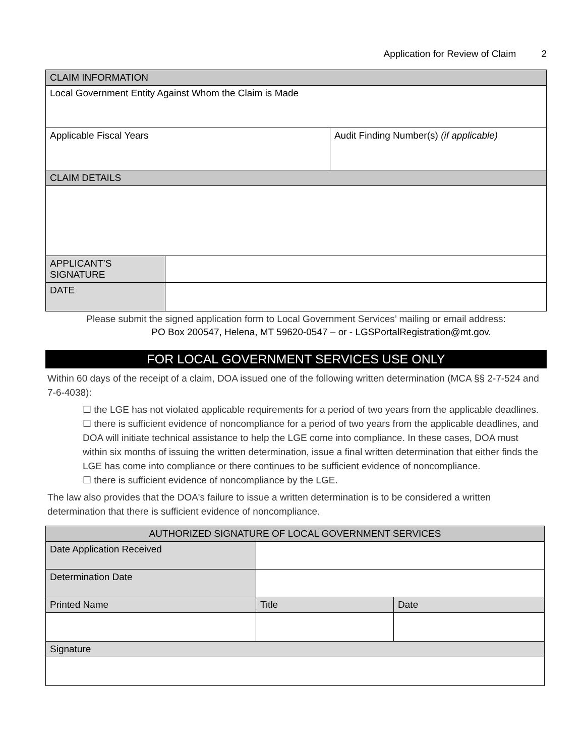Application for Review of Claim 2
| CLAIM INFORMATION | | |
| Local Government Entity Against Whom the Claim is Made | | |
| Applicable Fiscal Years | | Audit Finding Number(s) (if applicable) |
| CLAIM DETAILS | | |
| APPLICANT’S SIGNATURE | | |
| DATE | | |
Please submit the signed application form to Local Government Services’ mailing or email address:
PO Box 200547, Helena, MT 59620-0547 – or - LGSPortalRegistration@mt.gov.
FOR LOCAL GOVERNMENT SERVICES USE ONLY
Within 60 days of the receipt of a claim, DOA issued one of the following written determination (MCA §§ 2-7-524 and 7-6-4038):
☐ the LGE has not violated applicable requirements for a period of two years from the applicable deadlines.
☐ there is sufficient evidence of noncompliance for a period of two years from the applicable deadlines, and DOA will initiate technical assistance to help the LGE come into compliance. In these cases, DOA must within six months of issuing the written determination, issue a final written determination that either finds the LGE has come into compliance or there continues to be sufficient evidence of noncompliance.
☐ there is sufficient evidence of noncompliance by the LGE.
The law also provides that the DOA's failure to issue a written determination is to be considered a written determination that there is sufficient evidence of noncompliance.
| AUTHORIZED SIGNATURE OF LOCAL GOVERNMENT SERVICES | | |
| --- | --- | --- |
| Date Application Received | | |
| Determination Date | | |
| Printed Name | Title | Date |
| Signature | | |